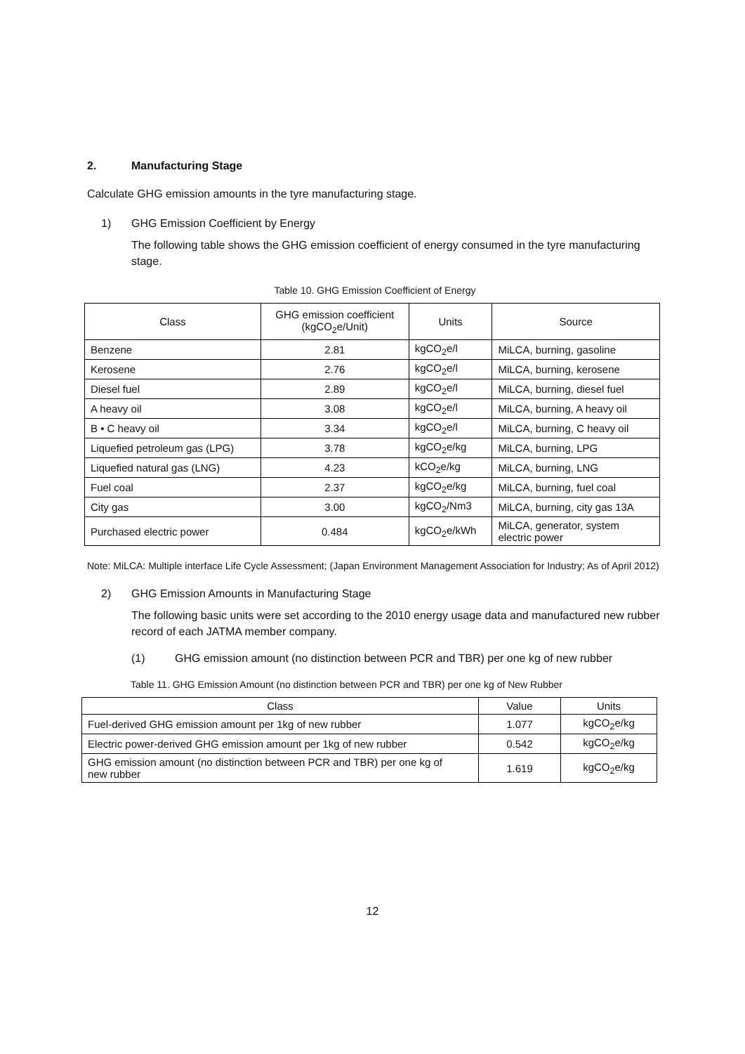2. Manufacturing Stage
Calculate GHG emission amounts in the tyre manufacturing stage.
1) GHG Emission Coefficient by Energy
The following table shows the GHG emission coefficient of energy consumed in the tyre manufacturing stage.
Table 10. GHG Emission Coefficient of Energy
| Class | GHG emission coefficient (kgCO<sub>2</sub>e/Unit) | Units | Source |
| --- | --- | --- | --- |
| Benzene | 2.81 | kgCO<sub>2</sub>e/l | MiLCA, burning, gasoline |
| Kerosene | 2.76 | kgCO<sub>2</sub>e/l | MiLCA, burning, kerosene |
| Diesel fuel | 2.89 | kgCO<sub>2</sub>e/l | MiLCA, burning, diesel fuel |
| A heavy oil | 3.08 | kgCO<sub>2</sub>e/l | MiLCA, burning, A heavy oil |
| B • C heavy oil | 3.34 | kgCO<sub>2</sub>e/l | MiLCA, burning, C heavy oil |
| Liquefied petroleum gas (LPG) | 3.78 | kgCO<sub>2</sub>e/kg | MiLCA, burning, LPG |
| Liquefied natural gas (LNG) | 4.23 | kCO<sub>2</sub>e/kg | MiLCA, burning, LNG |
| Fuel coal | 2.37 | kgCO<sub>2</sub>e/kg | MiLCA, burning, fuel coal |
| City gas | 3.00 | kgCO<sub>2</sub>/Nm3 | MiLCA, burning, city gas 13A |
| Purchased electric power | 0.484 | kgCO<sub>2</sub>e/kWh | MiLCA, generator, system electric power |
Note: MiLCA: Multiple interface Life Cycle Assessment; (Japan Environment Management Association for Industry; As of April 2012)
2) GHG Emission Amounts in Manufacturing Stage
The following basic units were set according to the 2010 energy usage data and manufactured new rubber record of each JATMA member company.
(1) GHG emission amount (no distinction between PCR and TBR) per one kg of new rubber
Table 11. GHG Emission Amount (no distinction between PCR and TBR) per one kg of New Rubber
| Class | Value | Units |
| --- | --- | --- |
| Fuel-derived GHG emission amount per 1kg of new rubber | 1.077 | kgCO<sub>2</sub>e/kg |
| Electric power-derived GHG emission amount per 1kg of new rubber | 0.542 | kgCO<sub>2</sub>e/kg |
| GHG emission amount (no distinction between PCR and TBR) per one kg of new rubber | 1.619 | kgCO<sub>2</sub>e/kg |
12